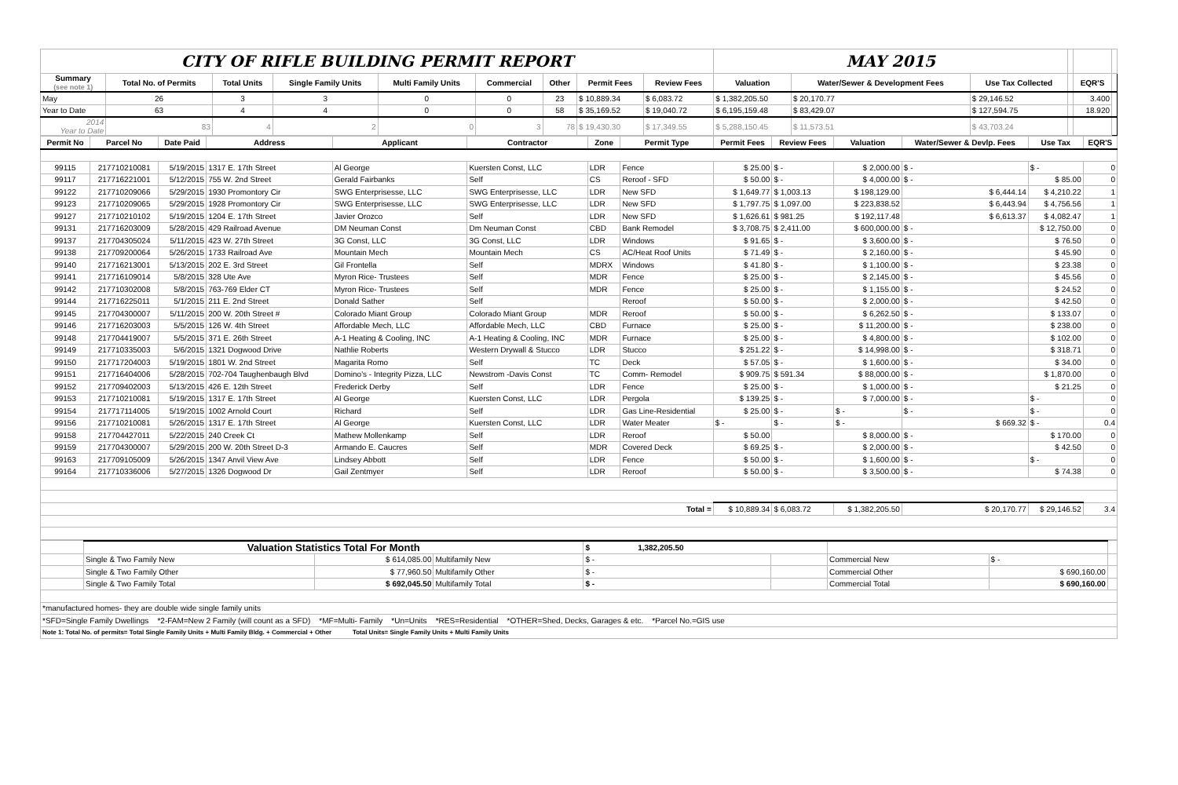| CITY OF RIFLE BUILDING PERMIT REPORT | | | | | | | | | MAY 2015 | | | | | |
| Summary (see note 1) | Total No. of Permits | Total Units | Single Family Units | Multi Family Units | Commercial | Other | Permit Fees | Review Fees | Valuation | Water/Sewer & Development Fees | Use Tax Collected | | EQR'S | |
| May | 26 | 3 | 3 | 0 | 0 | 23 | $ 10,889.34 | $ 6,083.72 | $ 1,382,205.50 | $ 20,170.77 | $ 29,146.52 | | 3.400 | |
| Year to Date | 63 | 4 | 4 | 0 | 0 | 58 | $ 35,169.52 | $ 19,040.72 | $ 6,195,159.48 | $ 83,429.07 | $ 127,594.75 | | 18.920 | |
| 2014 Year to Date | 83 | 4 | 2 | 0 | 3 | 78 | $ 19,430.30 | $ 17,349.55 | $ 5,288,150.45 | $ 11,573.51 | $ 43,703.24 | | | |
| Permit No | Parcel No | Date Paid | Address | Applicant | Contractor | Zone | Permit Type | Permit Fees | Review Fees | Valuation | Water/Sewer & Devlp. Fees | Use Tax | EQR'S |
| --- | --- | --- | --- | --- | --- | --- | --- | --- | --- | --- | --- | --- | --- |
| 99115 | 217710210081 | 5/19/2015 | 1317 E. 17th Street | Al George | Kuersten Const, LLC | LDR | Fence | $ 25.00 | $ - | $ 2,000.00 | $ - | $ - | 0 |
| 99117 | 217716221001 | 5/12/2015 | 755 W. 2nd Street | Gerald Fairbanks | Self | CS | Reroof - SFD | $ 50.00 | $ - | $ 4,000.00 | $ - | $ 85.00 | 0 |
| 99122 | 217710209066 | 5/29/2015 | 1930 Promontory Cir | SWG Enterprisesse, LLC | SWG Enterprisesse, LLC | LDR | New SFD | $ 1,649.77 | $ 1,003.13 | $ 198,129.00 | $ 6,444.14 | $ 4,210.22 | 1 |
| 99123 | 217710209065 | 5/29/2015 | 1928 Promontory Cir | SWG Enterprisesse, LLC | SWG Enterprisesse, LLC | LDR | New SFD | $ 1,797.75 | $ 1,097.00 | $ 223,838.52 | $ 6,443.94 | $ 4,756.56 | 1 |
| 99127 | 217710210102 | 5/19/2015 | 1204 E. 17th Street | Javier Orozco | Self | LDR | New SFD | $ 1,626.61 | $ 981.25 | $ 192,117.48 | $ 6,613.37 | $ 4,082.47 | 1 |
| 99131 | 217716203009 | 5/28/2015 | 429 Railroad Avenue | DM Neuman Const | Dm Neuman Const | CBD | Bank Remodel | $ 3,708.75 | $ 2,411.00 | $ 600,000.00 | $ - | $ 12,750.00 | 0 |
| 99137 | 217704305024 | 5/11/2015 | 423 W. 27th Street | 3G Const, LLC | 3G Const, LLC | LDR | Windows | $ 91.65 | $ - | $ 3,600.00 | $ - | $ 76.50 | 0 |
| 99138 | 217709200064 | 5/26/2015 | 1733 Railroad Ave | Mountain Mech | Mountain Mech | CS | AC/Heat Roof Units | $ 71.49 | $ - | $ 2,160.00 | $ - | $ 45.90 | 0 |
| 99140 | 217716213001 | 5/13/2015 | 202 E. 3rd Street | Gil Frontella | Self | MDRX | Windows | $ 41.80 | $ - | $ 1,100.00 | $ - | $ 23.38 | 0 |
| 99141 | 217716109014 | 5/8/2015 | 328 Ute Ave | Myron Rice- Trustees | Self | MDR | Fence | $ 25.00 | $ - | $ 2,145.00 | $ - | $ 45.56 | 0 |
| 99142 | 217710302008 | 5/8/2015 | 763-769 Elder CT | Myron Rice- Trustees | Self | MDR | Fence | $ 25.00 | $ - | $ 1,155.00 | $ - | $ 24.52 | 0 |
| 99144 | 217716225011 | 5/1/2015 | 211 E. 2nd Street | Donald Sather | Self | | Reroof | $ 50.00 | $ - | $ 2,000.00 | $ - | $ 42.50 | 0 |
| 99145 | 217704300007 | 5/11/2015 | 200 W. 20th Street # | Colorado Miant Group | Colorado Miant Group | MDR | Reroof | $ 50.00 | $ - | $ 6,262.50 | $ - | $ 133.07 | 0 |
| 99146 | 217716203003 | 5/5/2015 | 126 W. 4th Street | Affordable Mech, LLC | Affordable Mech, LLC | CBD | Furnace | $ 25.00 | $ - | $ 11,200.00 | $ - | $ 238.00 | 0 |
| 99148 | 217704419007 | 5/5/2015 | 371 E. 26th Street | A-1 Heating & Cooling, INC | A-1 Heating & Cooling, INC | MDR | Furnace | $ 25.00 | $ - | $ 4,800.00 | $ - | $ 102.00 | 0 |
| 99149 | 217710335003 | 5/6/2015 | 1321 Dogwood Drive | Nathlie Roberts | Western Drywall & Stucco | LDR | Stucco | $ 251.22 | $ - | $ 14,998.00 | $ - | $ 318.71 | 0 |
| 99150 | 217717204003 | 5/19/2015 | 1801 W. 2nd Street | Magarita Romo | Self | TC | Deck | $ 57.05 | $ - | $ 1,600.00 | $ - | $ 34.00 | 0 |
| 99151 | 217716404006 | 5/28/2015 | 702-704 Taughenbaugh Blvd | Domino's - Integrity Pizza, LLC | Newstrom -Davis Const | TC | Comm- Remodel | $ 909.75 | $ 591.34 | $ 88,000.00 | $ - | $ 1,870.00 | 0 |
| 99152 | 217709402003 | 5/13/2015 | 426 E. 12th Street | Frederick Derby | Self | LDR | Fence | $ 25.00 | $ - | $ 1,000.00 | $ - | $ 21.25 | 0 |
| 99153 | 217710210081 | 5/19/2015 | 1317 E. 17th Street | Al George | Kuersten Const, LLC | LDR | Pergola | $ 139.25 | $ - | $ 7,000.00 | $ - | $ - | 0 |
| 99154 | 217717114005 | 5/19/2015 | 1002 Arnold Court | Richard | Self | LDR | Gas Line-Residential | $ 25.00 | $ - | $ - | $ - | $ - | 0 |
| 99156 | 217710210081 | 5/26/2015 | 1317 E. 17th Street | Al George | Kuersten Const, LLC | LDR | Water Meater | $ - | $ - | $ - | $ 669.32 | $ - | 0.4 |
| 99158 | 217704427011 | 5/22/2015 | 240 Creek Ct | Mathew Mollenkamp | Self | LDR | Reroof | $ 50.00 | | $ 8,000.00 | $ - | $ 170.00 | 0 |
| 99159 | 217704300007 | 5/29/2015 | 200 W. 20th Street D-3 | Armando E. Caucres | Self | MDR | Covered Deck | $ 69.25 | $ - | $ 2,000.00 | $ - | $ 42.50 | 0 |
| 99163 | 217709105009 | 5/26/2015 | 1347 Anvil View Ave | Lindsey Abbott | Self | LDR | Fence | $ 50.00 | $ - | $ 1,600.00 | $ - | $ - | 0 |
| 99164 | 217710336006 | 5/27/2015 | 1326 Dogwood Dr | Gail Zentmyer | Self | LDR | Reroof | $ 50.00 | $ - | $ 3,500.00 | $ - | $ 74.38 | 0 |
| Total = | | | | | | | | $ 10,889.34 | $ 6,083.72 | $ 1,382,205.50 | $ 20,170.77 | $ 29,146.52 | 3.4 |
| | Valuation Statistics Total For Month | | | $ 1,382,205.50 | | | | | |
| | Single & Two Family New | $ 614,085.00 | Multifamily New | $ - | | Commercial New | $ - | | |
| | Single & Two Family Other | $ 77,960.50 | Multifamily Other | $ - | | Commercial Other | $ 690,160.00 | | |
| | Single & Two Family Total | $ 692,045.50 | Multifamily Total | $ - | | Commercial Total | $ 690,160.00 | | |
| *manufactured homes- they are double wide single family units | | | | | | | | | |
| *SFD=Single Family Dwellings *2-FAM=New 2 Family (will count as a SFD) *MF=Multi- Family *Un=Units *RES=Residential *OTHER=Shed, Decks, Garages & etc. *Parcel No.=GIS use | | | | | | | | | |
| Note 1: Total No. of permits= Total Single Family Units + Multi Family Bldg. + Commercial + Other Total Units= Single Family Units + Multi Family Units | | | | | | | | | |